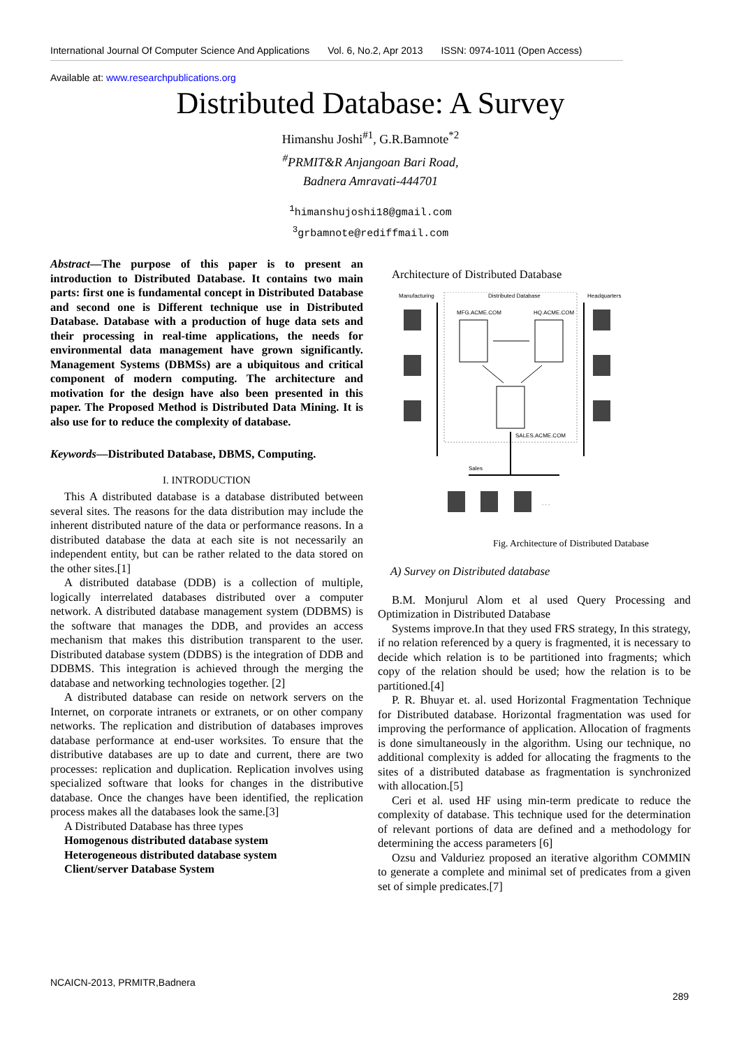International Journal Of Computer Science And Applications Vol. 6, No.2, Apr 2013 ISSN: 0974-1011 (Open Access)
Available at: www.researchpublications.org
Distributed Database: A Survey
Himanshu Joshi<sup>#1</sup>, G.R.Bamnote<sup>*2</sup>
<sup>#</sup> PRMIT&R Anjangoan Bari Road,
Badnera Amravati-444701
<sup>1</sup> himanshujoshi18@gmail.com
<sup>3</sup> grbamnote@rediffmail.com
Abstract—The purpose of this paper is to present an introduction to Distributed Database. It contains two main parts: first one is fundamental concept in Distributed Database and second one is Different technique use in Distributed Database. Database with a production of huge data sets and their processing in real-time applications, the needs for environmental data management have grown significantly. Management Systems (DBMSs) are a ubiquitous and critical component of modern computing. The architecture and motivation for the design have also been presented in this paper. The Proposed Method is Distributed Data Mining. It is also use for to reduce the complexity of database.
Keywords—Distributed Database, DBMS, Computing.
I. INTRODUCTION
This A distributed database is a database distributed between several sites. The reasons for the data distribution may include the inherent distributed nature of the data or performance reasons. In a distributed database the data at each site is not necessarily an independent entity, but can be rather related to the data stored on the other sites.[1]
A distributed database (DDB) is a collection of multiple, logically interrelated databases distributed over a computer network. A distributed database management system (DDBMS) is the software that manages the DDB, and provides an access mechanism that makes this distribution transparent to the user. Distributed database system (DDBS) is the integration of DDB and DDBMS. This integration is achieved through the merging the database and networking technologies together. [2]
A distributed database can reside on network servers on the Internet, on corporate intranets or extranets, or on other company networks. The replication and distribution of databases improves database performance at end-user worksites. To ensure that the distributive databases are up to date and current, there are two processes: replication and duplication. Replication involves using specialized software that looks for changes in the distributive database. Once the changes have been identified, the replication process makes all the databases look the same.[3]
A Distributed Database has three types
Homogenous distributed database system
Heterogeneous distributed database system
Client/server Database System
Architecture of Distributed Database
Manufacturing
Distributed Database
Headquarters
MFG.ACME.COM
HQ.ACME.COM
SALES.ACME.COM
Sales
. . .
Fig. Architecture of Distributed Database
A) Survey on Distributed database
B.M. Monjurul Alom et al used Query Processing and Optimization in Distributed Database
Systems improve.In that they used FRS strategy, In this strategy, if no relation referenced by a query is fragmented, it is necessary to decide which relation is to be partitioned into fragments; which copy of the relation should be used; how the relation is to be partitioned.[4]
P. R. Bhuyar et. al. used Horizontal Fragmentation Technique for Distributed database. Horizontal fragmentation was used for improving the performance of application. Allocation of fragments is done simultaneously in the algorithm. Using our technique, no additional complexity is added for allocating the fragments to the sites of a distributed database as fragmentation is synchronized with allocation.[5]
Ceri et al. used HF using min-term predicate to reduce the complexity of database. This technique used for the determination of relevant portions of data are defined and a methodology for determining the access parameters [6]
Ozsu and Valduriez proposed an iterative algorithm COMMIN to generate a complete and minimal set of predicates from a given set of simple predicates.[7]
NCAICN-2013, PRMITR,Badnera
289